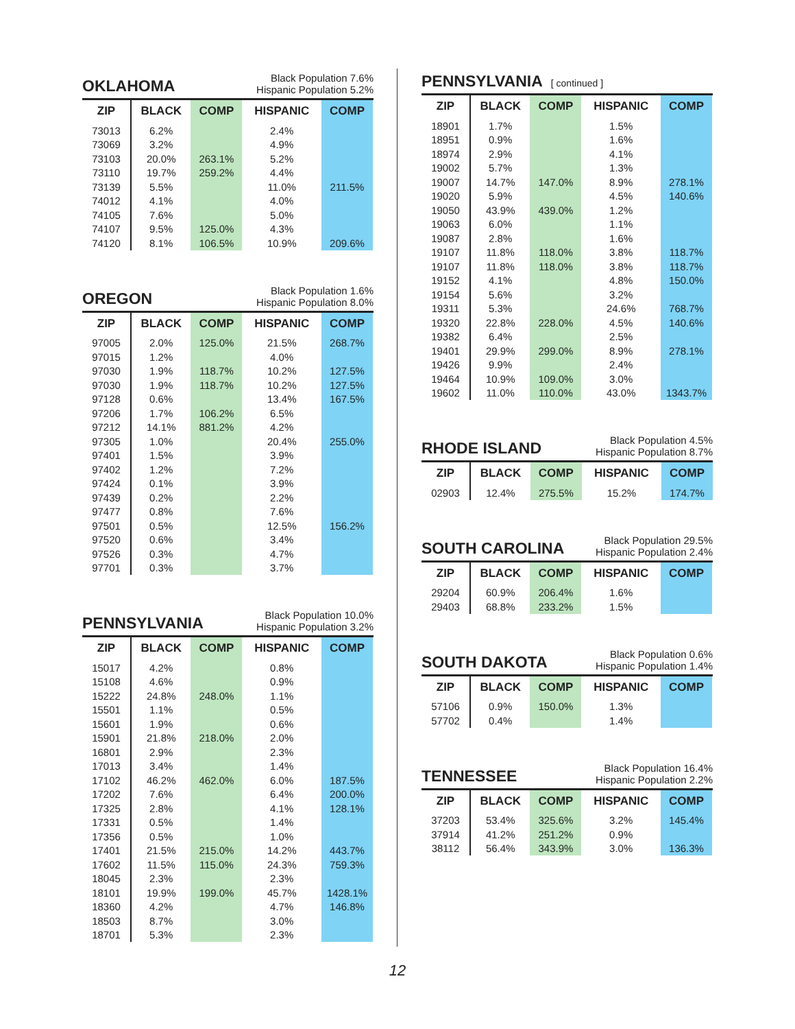OKLAHOMA
Black Population 7.6%
Hispanic Population 5.2%
| ZIP | BLACK | COMP | HISPANIC | COMP |
| --- | --- | --- | --- | --- |
| 73013 | 6.2% | | 2.4% | |
| 73069 | 3.2% | | 4.9% | |
| 73103 | 20.0% | 263.1% | 5.2% | |
| 73110 | 19.7% | 259.2% | 4.4% | |
| 73139 | 5.5% | | 11.0% | 211.5% |
| 74012 | 4.1% | | 4.0% | |
| 74105 | 7.6% | | 5.0% | |
| 74107 | 9.5% | 125.0% | 4.3% | |
| 74120 | 8.1% | 106.5% | 10.9% | 209.6% |
OREGON
Black Population 1.6%
Hispanic Population 8.0%
| ZIP | BLACK | COMP | HISPANIC | COMP |
| --- | --- | --- | --- | --- |
| 97005 | 2.0% | 125.0% | 21.5% | 268.7% |
| 97015 | 1.2% | | 4.0% | |
| 97030 | 1.9% | 118.7% | 10.2% | 127.5% |
| 97030 | 1.9% | 118.7% | 10.2% | 127.5% |
| 97128 | 0.6% | | 13.4% | 167.5% |
| 97206 | 1.7% | 106.2% | 6.5% | |
| 97212 | 14.1% | 881.2% | 4.2% | |
| 97305 | 1.0% | | 20.4% | 255.0% |
| 97401 | 1.5% | | 3.9% | |
| 97402 | 1.2% | | 7.2% | |
| 97424 | 0.1% | | 3.9% | |
| 97439 | 0.2% | | 2.2% | |
| 97477 | 0.8% | | 7.6% | |
| 97501 | 0.5% | | 12.5% | 156.2% |
| 97520 | 0.6% | | 3.4% | |
| 97526 | 0.3% | | 4.7% | |
| 97701 | 0.3% | | 3.7% | |
PENNSYLVANIA
Black Population 10.0%
Hispanic Population 3.2%
| ZIP | BLACK | COMP | HISPANIC | COMP |
| --- | --- | --- | --- | --- |
| 15017 | 4.2% | | 0.8% | |
| 15108 | 4.6% | | 0.9% | |
| 15222 | 24.8% | 248.0% | 1.1% | |
| 15501 | 1.1% | | 0.5% | |
| 15601 | 1.9% | | 0.6% | |
| 15901 | 21.8% | 218.0% | 2.0% | |
| 16801 | 2.9% | | 2.3% | |
| 17013 | 3.4% | | 1.4% | |
| 17102 | 46.2% | 462.0% | 6.0% | 187.5% |
| 17202 | 7.6% | | 6.4% | 200.0% |
| 17325 | 2.8% | | 4.1% | 128.1% |
| 17331 | 0.5% | | 1.4% | |
| 17356 | 0.5% | | 1.0% | |
| 17401 | 21.5% | 215.0% | 14.2% | 443.7% |
| 17602 | 11.5% | 115.0% | 24.3% | 759.3% |
| 18045 | 2.3% | | 2.3% | |
| 18101 | 19.9% | 199.0% | 45.7% | 1428.1% |
| 18360 | 4.2% | | 4.7% | 146.8% |
| 18503 | 8.7% | | 3.0% | |
| 18701 | 5.3% | | 2.3% | |
PENNSYLVANIA [ continued ]
| ZIP | BLACK | COMP | HISPANIC | COMP |
| --- | --- | --- | --- | --- |
| 18901 | 1.7% | | 1.5% | |
| 18951 | 0.9% | | 1.6% | |
| 18974 | 2.9% | | 4.1% | |
| 19002 | 5.7% | | 1.3% | |
| 19007 | 14.7% | 147.0% | 8.9% | 278.1% |
| 19020 | 5.9% | | 4.5% | 140.6% |
| 19050 | 43.9% | 439.0% | 1.2% | |
| 19063 | 6.0% | | 1.1% | |
| 19087 | 2.8% | | 1.6% | |
| 19107 | 11.8% | 118.0% | 3.8% | 118.7% |
| 19107 | 11.8% | 118.0% | 3.8% | 118.7% |
| 19152 | 4.1% | | 4.8% | 150.0% |
| 19154 | 5.6% | | 3.2% | |
| 19311 | 5.3% | | 24.6% | 768.7% |
| 19320 | 22.8% | 228.0% | 4.5% | 140.6% |
| 19382 | 6.4% | | 2.5% | |
| 19401 | 29.9% | 299.0% | 8.9% | 278.1% |
| 19426 | 9.9% | | 2.4% | |
| 19464 | 10.9% | 109.0% | 3.0% | |
| 19602 | 11.0% | 110.0% | 43.0% | 1343.7% |
RHODE ISLAND
Black Population 4.5%
Hispanic Population 8.7%
| ZIP | BLACK | COMP | HISPANIC | COMP |
| --- | --- | --- | --- | --- |
| 02903 | 12.4% | 275.5% | 15.2% | 174.7% |
SOUTH CAROLINA
Black Population 29.5%
Hispanic Population 2.4%
| ZIP | BLACK | COMP | HISPANIC | COMP |
| --- | --- | --- | --- | --- |
| 29204 | 60.9% | 206.4% | 1.6% | |
| 29403 | 68.8% | 233.2% | 1.5% | |
SOUTH DAKOTA
Black Population 0.6%
Hispanic Population 1.4%
| ZIP | BLACK | COMP | HISPANIC | COMP |
| --- | --- | --- | --- | --- |
| 57106 | 0.9% | 150.0% | 1.3% | |
| 57702 | 0.4% | | 1.4% | |
TENNESSEE
Black Population 16.4%
Hispanic Population 2.2%
| ZIP | BLACK | COMP | HISPANIC | COMP |
| --- | --- | --- | --- | --- |
| 37203 | 53.4% | 325.6% | 3.2% | 145.4% |
| 37914 | 41.2% | 251.2% | 0.9% | |
| 38112 | 56.4% | 343.9% | 3.0% | 136.3% |
12